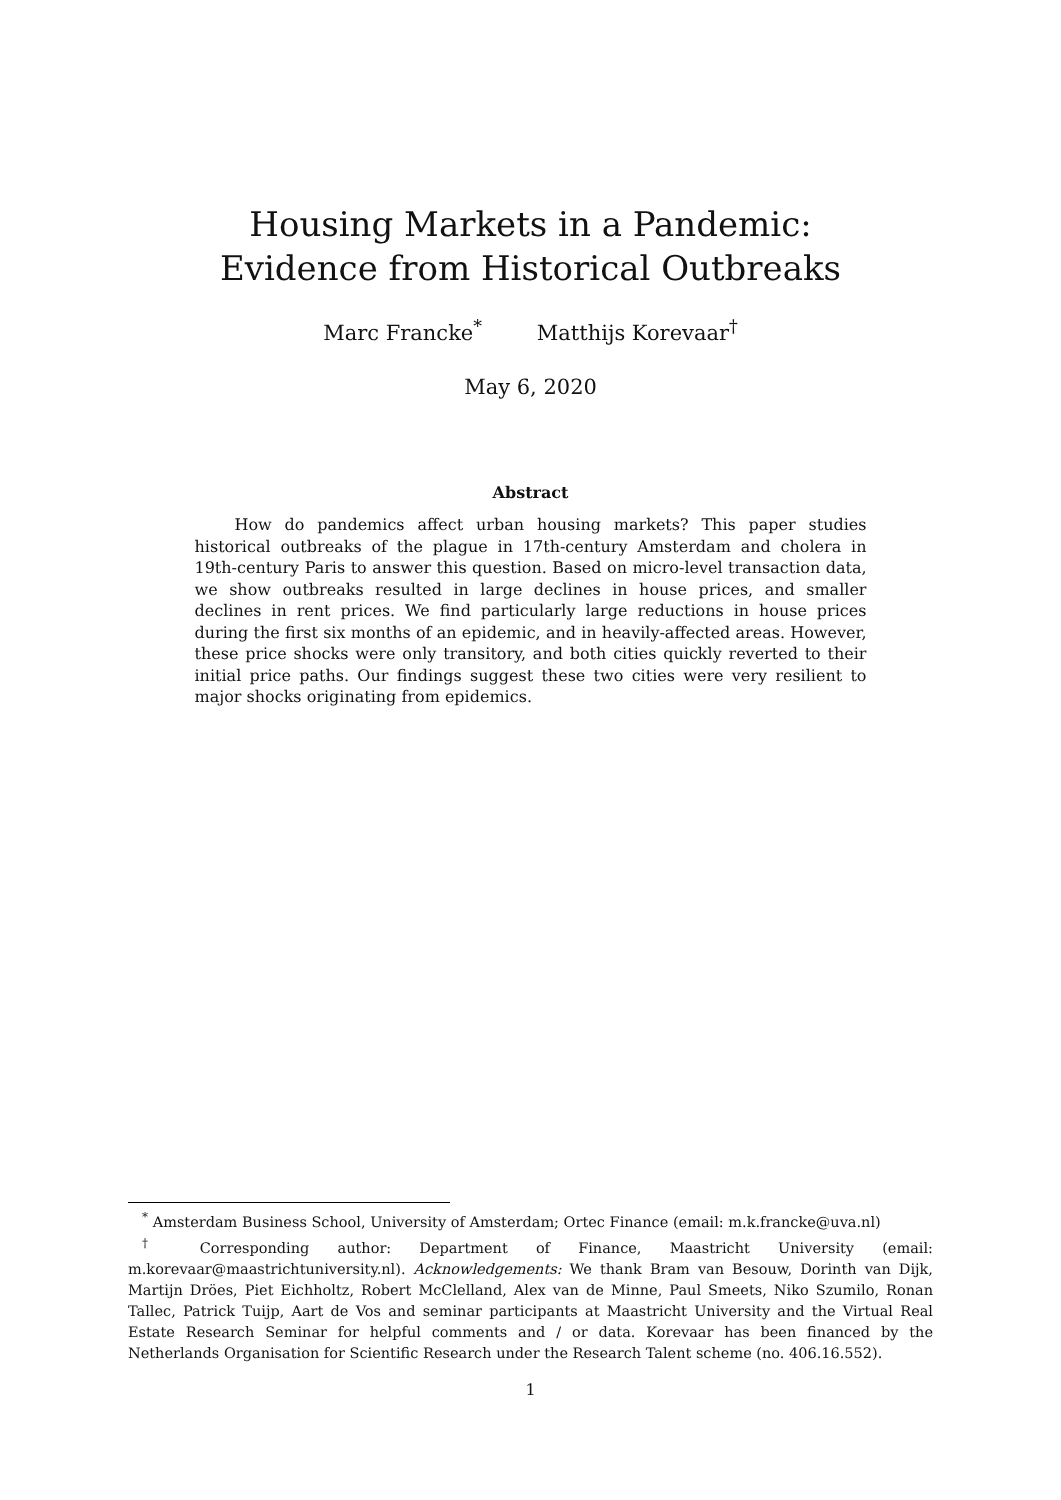Housing Markets in a Pandemic:
Evidence from Historical Outbreaks
Marc Francke<sup>*</sup> Matthijs Korevaar<sup>†</sup>
May 6, 2020
Abstract
How do pandemics affect urban housing markets? This paper studies historical outbreaks of the plague in 17th-century Amsterdam and cholera in 19th-century Paris to answer this question. Based on micro-level transaction data, we show outbreaks resulted in large declines in house prices, and smaller declines in rent prices. We find particularly large reductions in house prices during the first six months of an epidemic, and in heavily-affected areas. However, these price shocks were only transitory, and both cities quickly reverted to their initial price paths. Our findings suggest these two cities were very resilient to major shocks originating from epidemics.
<sup>*</sup> Amsterdam Business School, University of Amsterdam; Ortec Finance (email: m.k.francke@uva.nl)
<sup>†</sup> Corresponding author: Department of Finance, Maastricht University (email: m.korevaar@maastrichtuniversity.nl). Acknowledgements: We thank Bram van Besouw, Dorinth van Dijk, Martijn Dröes, Piet Eichholtz, Robert McClelland, Alex van de Minne, Paul Smeets, Niko Szumilo, Ronan Tallec, Patrick Tuijp, Aart de Vos and seminar participants at Maastricht University and the Virtual Real Estate Research Seminar for helpful comments and / or data. Korevaar has been financed by the Netherlands Organisation for Scientific Research under the Research Talent scheme (no. 406.16.552).
1